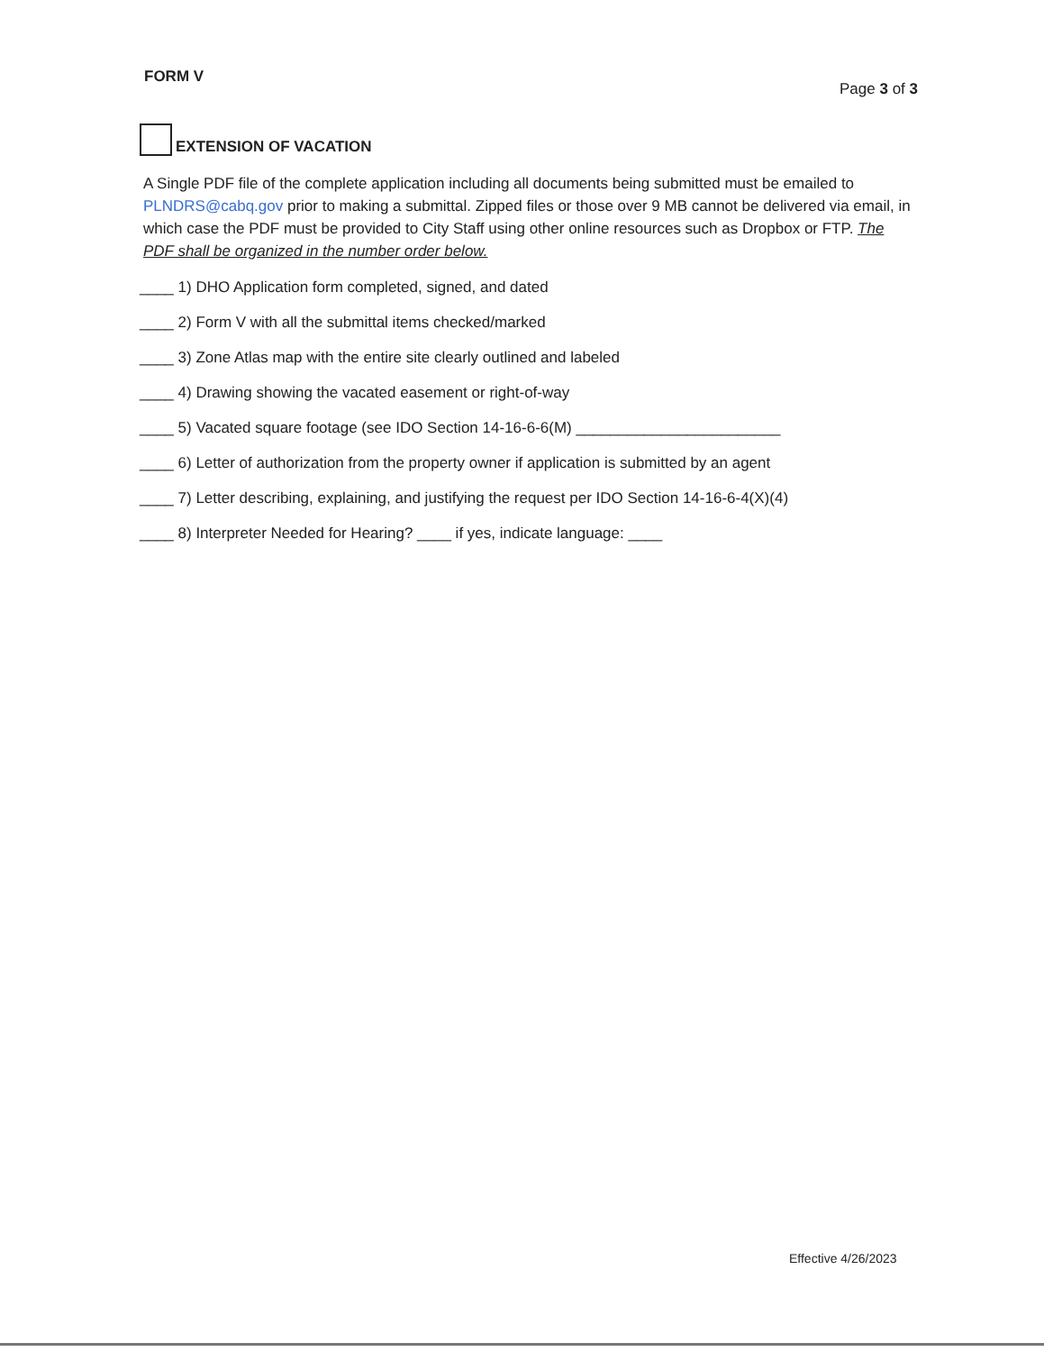FORM V Page 3 of 3
EXTENSION OF VACATION
A Single PDF file of the complete application including all documents being submitted must be emailed to PLNDRS@cabq.gov prior to making a submittal. Zipped files or those over 9 MB cannot be delivered via email, in which case the PDF must be provided to City Staff using other online resources such as Dropbox or FTP. The PDF shall be organized in the number order below.
____ 1) DHO Application form completed, signed, and dated
____ 2) Form V with all the submittal items checked/marked
____ 3) Zone Atlas map with the entire site clearly outlined and labeled
____ 4) Drawing showing the vacated easement or right-of-way
____ 5) Vacated square footage (see IDO Section 14-16-6-6(M) ________________________
____ 6) Letter of authorization from the property owner if application is submitted by an agent
____ 7) Letter describing, explaining, and justifying the request per IDO Section 14-16-6-4(X)(4)
____ 8) Interpreter Needed for Hearing? ____ if yes, indicate language: ____
Effective 4/26/2023